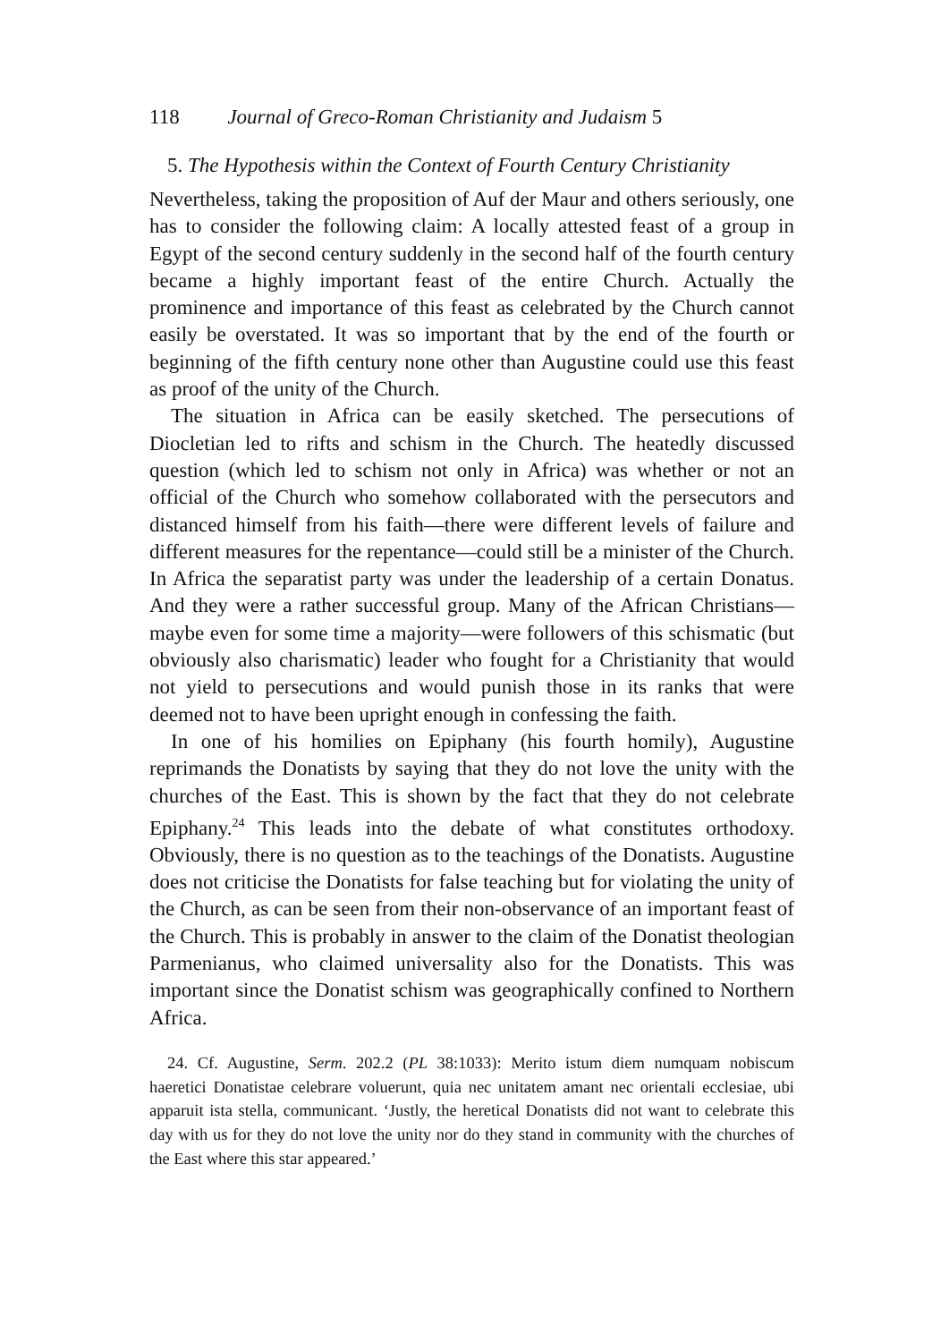118 Journal of Greco-Roman Christianity and Judaism 5
5. The Hypothesis within the Context of Fourth Century Christianity
Nevertheless, taking the proposition of Auf der Maur and others seriously, one has to consider the following claim: A locally attested feast of a group in Egypt of the second century suddenly in the second half of the fourth century became a highly important feast of the entire Church. Actually the prominence and importance of this feast as cele­brated by the Church cannot easily be overstated. It was so important that by the end of the fourth or beginning of the fifth century none other than Augustine could use this feast as proof of the unity of the Church.
The situation in Africa can be easily sketched. The persecutions of Diocletian led to rifts and schism in the Church. The heatedly discussed question (which led to schism not only in Africa) was whether or not an official of the Church who somehow collaborated with the persecutors and distanced himself from his faith—there were different levels of failure and different measures for the repentance—could still be a minister of the Church. In Africa the separatist party was under the leadership of a certain Donatus. And they were a rather successful group. Many of the African Christians—maybe even for some time a majority—were followers of this schismatic (but obviously also charis­matic) leader who fought for a Christianity that would not yield to persecutions and would punish those in its ranks that were deemed not to have been upright enough in confessing the faith.
In one of his homilies on Epiphany (his fourth homily), Augustine reprimands the Donatists by saying that they do not love the unity with the churches of the East. This is shown by the fact that they do not cele­brate Epiphany.<sup>24</sup> This leads into the debate of what constitutes ortho­doxy. Obviously, there is no question as to the teachings of the Donatists. Augustine does not criticise the Donatists for false teaching but for violating the unity of the Church, as can be seen from their non-observance of an important feast of the Church. This is probably in answer to the claim of the Donatist theologian Parmenianus, who claimed universality also for the Donatists. This was important since the Donatist schism was geographically confined to Northern Africa.
24. Cf. Augustine, Serm. 202.2 (PL 38:1033): Merito istum diem numquam nobiscum haeretici Donatistae celebrare voluerunt, quia nec unitatem amant nec orientali ecclesiae, ubi apparuit ista stella, communicant. ‘Justly, the heretical Donatists did not want to celebrate this day with us for they do not love the unity nor do they stand in community with the churches of the East where this star appeared.’